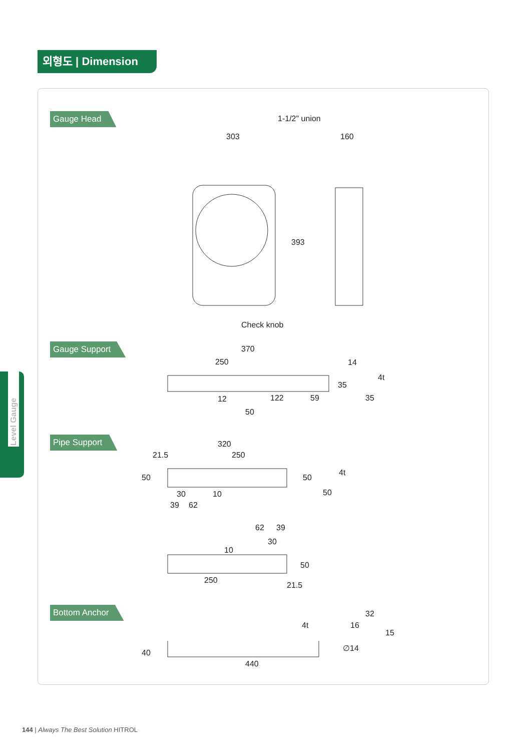외형도 | Dimension
Level Gauge
Gauge Head 1-1/2" union
303 160
393
Check knob
Gauge Support 370
250 14
35
4t
12 122 59 35
50
Pipe Support 320
21.5 250
50 50
4t
30 10 50
39 62
62 39
30
10
50
250
21.5
Bottom Anchor 32
16
4t
15
40
∅14
440
144 | Always The Best Solution HITROL